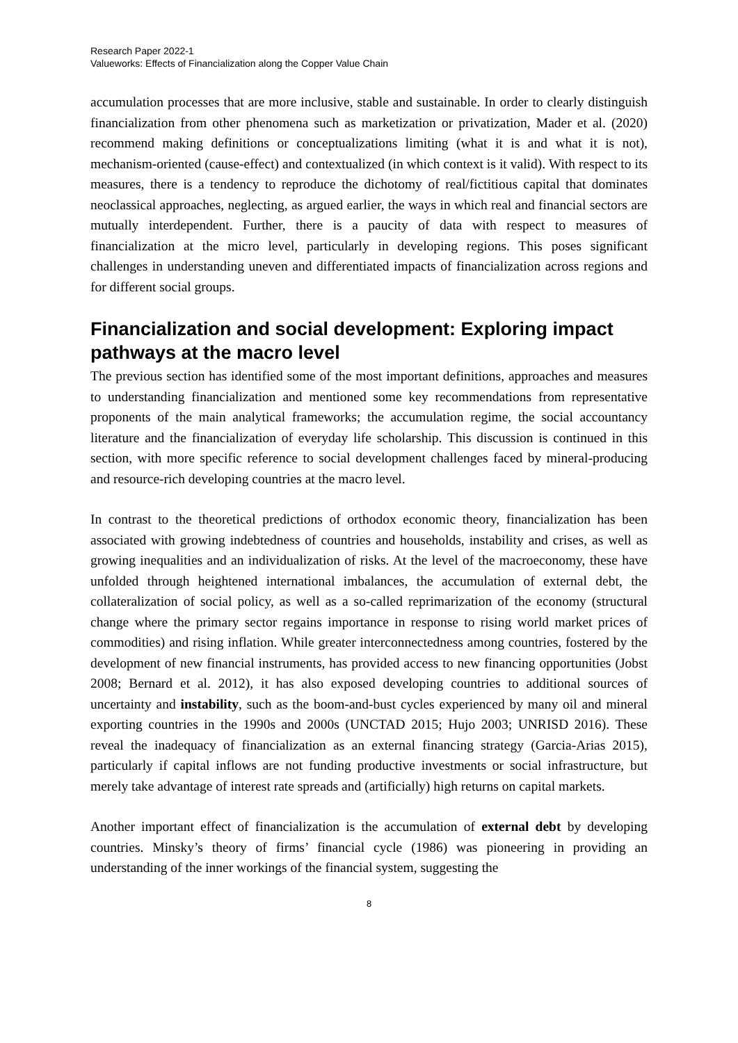Research Paper 2022-1
Valueworks: Effects of Financialization along the Copper Value Chain
accumulation processes that are more inclusive, stable and sustainable. In order to clearly distinguish financialization from other phenomena such as marketization or privatization, Mader et al. (2020) recommend making definitions or conceptualizations limiting (what it is and what it is not), mechanism-oriented (cause-effect) and contextualized (in which context is it valid). With respect to its measures, there is a tendency to reproduce the dichotomy of real/fictitious capital that dominates neoclassical approaches, neglecting, as argued earlier, the ways in which real and financial sectors are mutually interdependent. Further, there is a paucity of data with respect to measures of financialization at the micro level, particularly in developing regions. This poses significant challenges in understanding uneven and differentiated impacts of financialization across regions and for different social groups.
Financialization and social development: Exploring impact pathways at the macro level
The previous section has identified some of the most important definitions, approaches and measures to understanding financialization and mentioned some key recommendations from representative proponents of the main analytical frameworks; the accumulation regime, the social accountancy literature and the financialization of everyday life scholarship. This discussion is continued in this section, with more specific reference to social development challenges faced by mineral-producing and resource-rich developing countries at the macro level.
In contrast to the theoretical predictions of orthodox economic theory, financialization has been associated with growing indebtedness of countries and households, instability and crises, as well as growing inequalities and an individualization of risks. At the level of the macroeconomy, these have unfolded through heightened international imbalances, the accumulation of external debt, the collateralization of social policy, as well as a so-called reprimarization of the economy (structural change where the primary sector regains importance in response to rising world market prices of commodities) and rising inflation. While greater interconnectedness among countries, fostered by the development of new financial instruments, has provided access to new financing opportunities (Jobst 2008; Bernard et al. 2012), it has also exposed developing countries to additional sources of uncertainty and instability, such as the boom-and-bust cycles experienced by many oil and mineral exporting countries in the 1990s and 2000s (UNCTAD 2015; Hujo 2003; UNRISD 2016). These reveal the inadequacy of financialization as an external financing strategy (Garcia-Arias 2015), particularly if capital inflows are not funding productive investments or social infrastructure, but merely take advantage of interest rate spreads and (artificially) high returns on capital markets.
Another important effect of financialization is the accumulation of external debt by developing countries. Minsky’s theory of firms’ financial cycle (1986) was pioneering in providing an understanding of the inner workings of the financial system, suggesting the
8